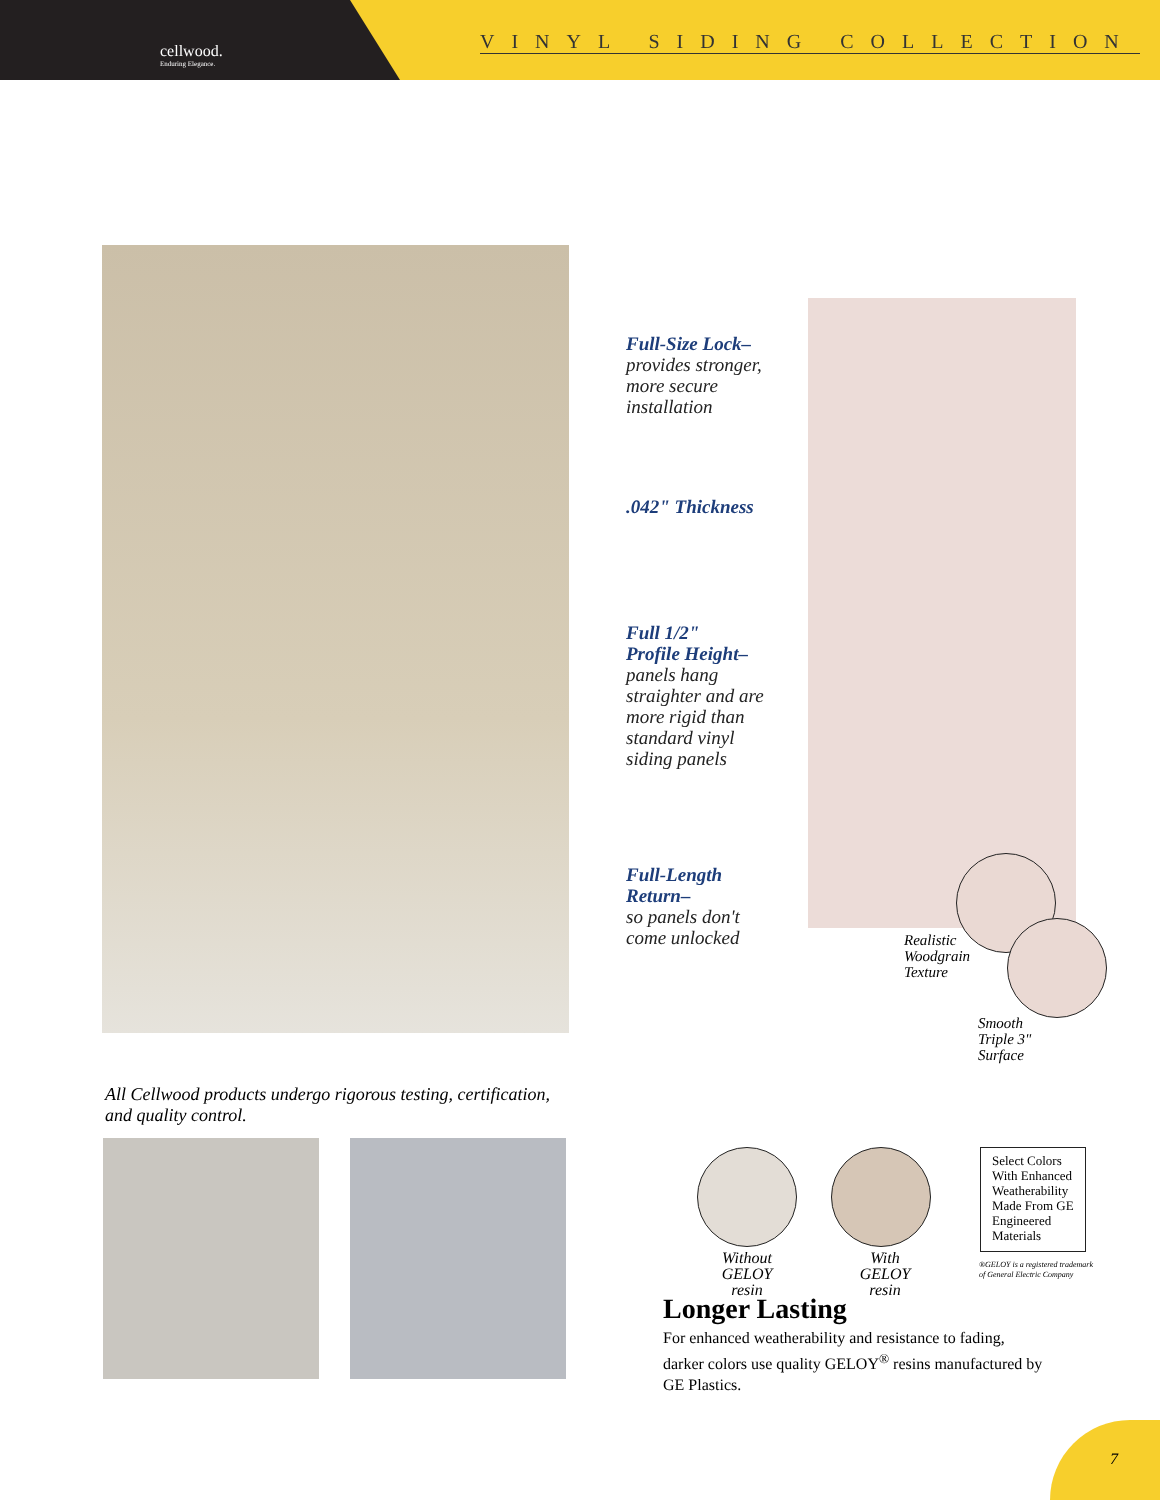cellwood.
Enduring Elegance.
VINYL SIDING COLLECTION
Full-Size Lock–
provides stronger,
more secure
installation
.042" Thickness
Full 1/2"
Profile Height–
panels hang
straighter and are
more rigid than
standard vinyl
siding panels
Full-Length
Return–
so panels don't
come unlocked
Realistic
Woodgrain
Texture
Smooth
Triple 3"
Surface
All Cellwood products undergo rigorous testing, certification,
and quality control.
Without
GELOY resin
With
GELOY resin
Select Colors With Enhanced Weatherability Made From GE Engineered Materials
®GELOY is a registered trademark
of General Electric Company
Longer Lasting
For enhanced weatherability and resistance to fading, darker colors use quality GELOY<sup>®</sup> resins manufactured by GE Plastics.
7